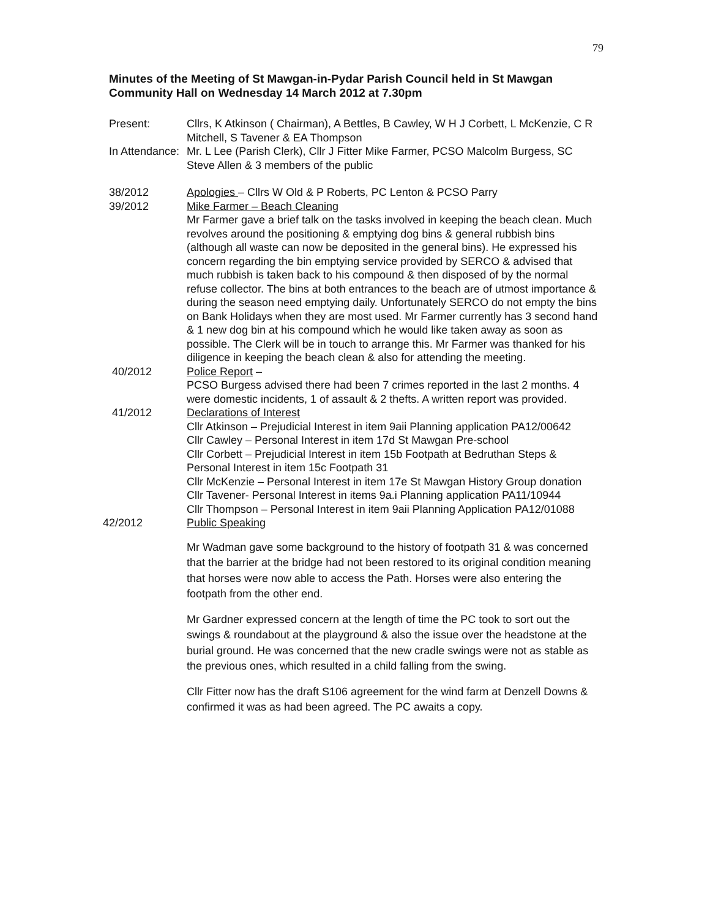79
Minutes of the Meeting of St Mawgan-in-Pydar Parish Council held in St Mawgan Community Hall on Wednesday 14 March 2012 at 7.30pm
Present: Cllrs, K Atkinson ( Chairman), A Bettles, B Cawley, W H J Corbett, L McKenzie, C R Mitchell, S Tavener & EA Thompson
In Attendance:
Mr. L Lee (Parish Clerk), Cllr J Fitter Mike Farmer, PCSO Malcolm Burgess, SC Steve Allen & 3 members of the public
38/2012 Apologies – Cllrs W Old & P Roberts, PC Lenton & PCSO Parry
39/2012 Mike Farmer – Beach Cleaning
Mr Farmer gave a brief talk on the tasks involved in keeping the beach clean. Much revolves around the positioning & emptying dog bins & general rubbish bins (although all waste can now be deposited in the general bins). He expressed his concern regarding the bin emptying service provided by SERCO & advised that much rubbish is taken back to his compound & then disposed of by the normal refuse collector. The bins at both entrances to the beach are of utmost importance & during the season need emptying daily. Unfortunately SERCO do not empty the bins on Bank Holidays when they are most used. Mr Farmer currently has 3 second hand & 1 new dog bin at his compound which he would like taken away as soon as possible. The Clerk will be in touch to arrange this. Mr Farmer was thanked for his diligence in keeping the beach clean & also for attending the meeting.
40/2012 Police Report –
PCSO Burgess advised there had been 7 crimes reported in the last 2 months. 4 were domestic incidents, 1 of assault & 2 thefts. A written report was provided.
41/2012 Declarations of Interest
Cllr Atkinson – Prejudicial Interest in item 9aii Planning application PA12/00642
Cllr Cawley – Personal Interest in item 17d St Mawgan Pre-school
Cllr Corbett – Prejudicial Interest in item 15b Footpath at Bedruthan Steps & Personal Interest in item 15c Footpath 31
Cllr McKenzie – Personal Interest in item 17e St Mawgan History Group donation
Cllr Tavener- Personal Interest in items 9a.i Planning application PA11/10944
Cllr Thompson – Personal Interest in item 9aii Planning Application PA12/01088
42/2012 Public Speaking
Mr Wadman gave some background to the history of footpath 31 & was concerned that the barrier at the bridge had not been restored to its original condition meaning that horses were now able to access the Path. Horses were also entering the footpath from the other end.
Mr Gardner expressed concern at the length of time the PC took to sort out the swings & roundabout at the playground & also the issue over the headstone at the burial ground. He was concerned that the new cradle swings were not as stable as the previous ones, which resulted in a child falling from the swing.
Cllr Fitter now has the draft S106 agreement for the wind farm at Denzell Downs & confirmed it was as had been agreed. The PC awaits a copy.